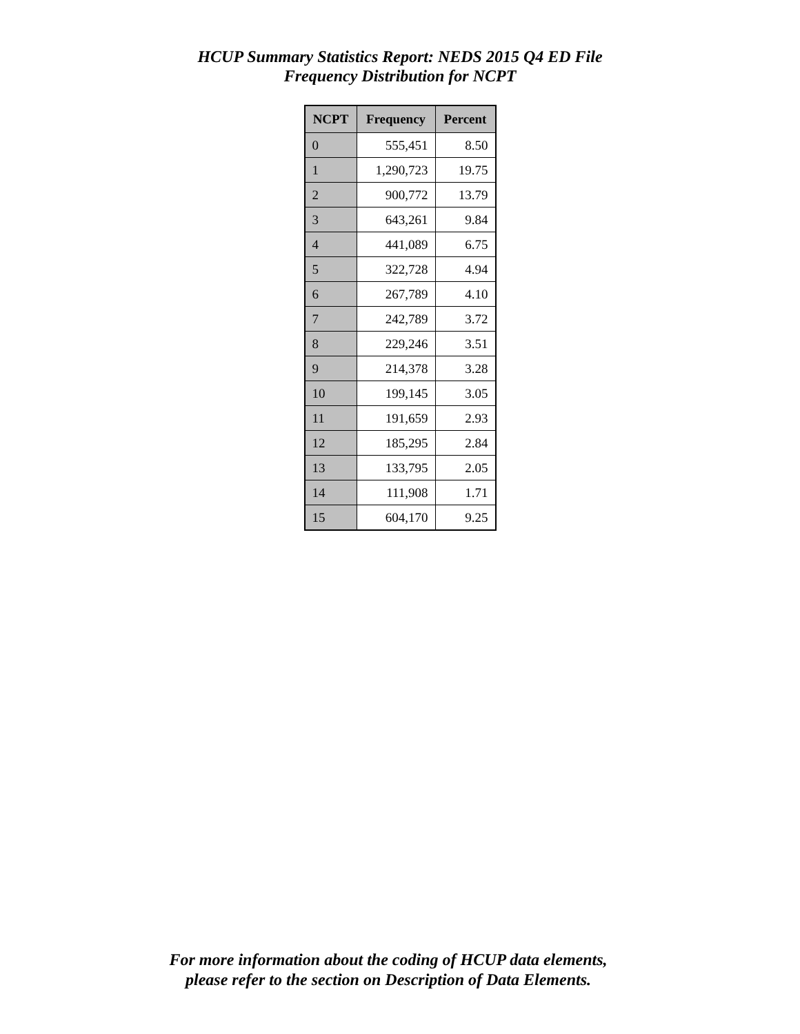HCUP Summary Statistics Report: NEDS 2015 Q4 ED File
Frequency Distribution for NCPT
| NCPT | Frequency | Percent |
| --- | --- | --- |
| 0 | 555,451 | 8.50 |
| 1 | 1,290,723 | 19.75 |
| 2 | 900,772 | 13.79 |
| 3 | 643,261 | 9.84 |
| 4 | 441,089 | 6.75 |
| 5 | 322,728 | 4.94 |
| 6 | 267,789 | 4.10 |
| 7 | 242,789 | 3.72 |
| 8 | 229,246 | 3.51 |
| 9 | 214,378 | 3.28 |
| 10 | 199,145 | 3.05 |
| 11 | 191,659 | 2.93 |
| 12 | 185,295 | 2.84 |
| 13 | 133,795 | 2.05 |
| 14 | 111,908 | 1.71 |
| 15 | 604,170 | 9.25 |
For more information about the coding of HCUP data elements,
please refer to the section on Description of Data Elements.